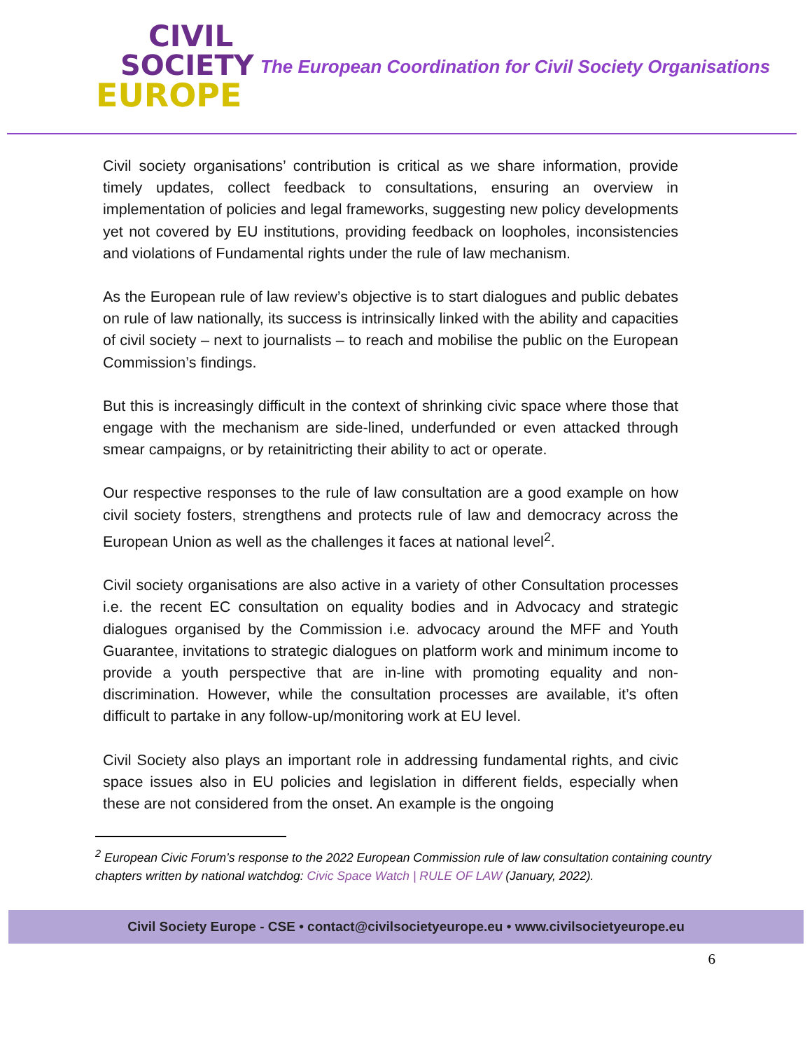CIVIL
SOCIETY
EUROPE
The European Coordination for Civil Society Organisations
Civil society organisations’ contribution is critical as we share information, provide timely updates, collect feedback to consultations, ensuring an overview in implementation of policies and legal frameworks, suggesting new policy developments yet not covered by EU institutions, providing feedback on loopholes, inconsistencies and violations of Fundamental rights under the rule of law mechanism.
As the European rule of law review’s objective is to start dialogues and public debates on rule of law nationally, its success is intrinsically linked with the ability and capacities of civil society – next to journalists – to reach and mobilise the public on the European Commission’s findings.
But this is increasingly difficult in the context of shrinking civic space where those that engage with the mechanism are side-lined, underfunded or even attacked through smear campaigns, or by retainitricting their ability to act or operate.
Our respective responses to the rule of law consultation are a good example on how civil society fosters, strengthens and protects rule of law and democracy across the European Union as well as the challenges it faces at national level<sup>2</sup>.
Civil society organisations are also active in a variety of other Consultation processes i.e. the recent EC consultation on equality bodies and in Advocacy and strategic dialogues organised by the Commission i.e. advocacy around the MFF and Youth Guarantee, invitations to strategic dialogues on platform work and minimum income to provide a youth perspective that are in-line with promoting equality and non-discrimination. However, while the consultation processes are available, it’s often difficult to partake in any follow-up/monitoring work at EU level.
Civil Society also plays an important role in addressing fundamental rights, and civic space issues also in EU policies and legislation in different fields, especially when these are not considered from the onset. An example is the ongoing
<sup>2</sup> European Civic Forum’s response to the 2022 European Commission rule of law consultation containing country chapters written by national watchdog: Civic Space Watch | RULE OF LAW (January, 2022).
Civil Society Europe - CSE • contact@civilsocietyeurope.eu • www.civilsocietyeurope.eu
6